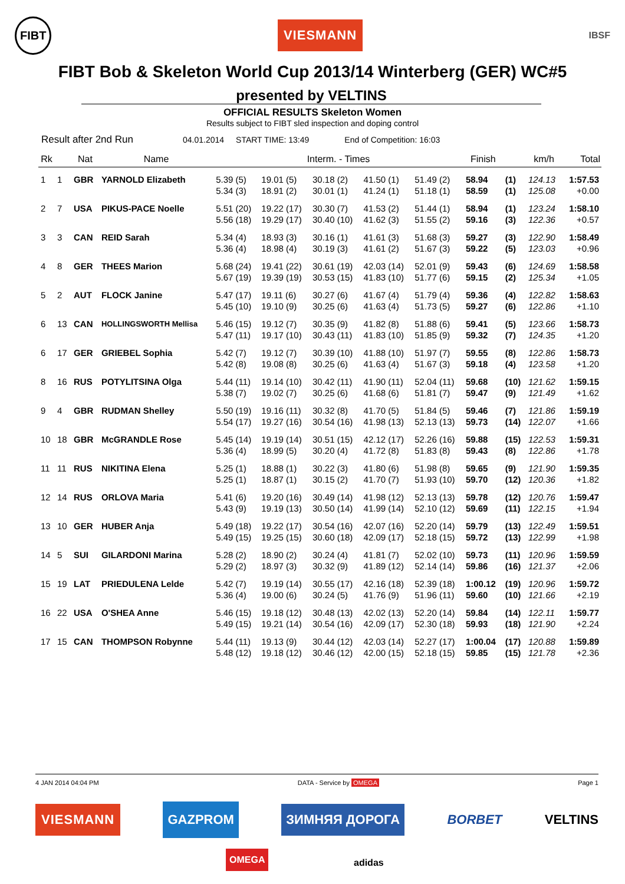FIBT VIESMANN IBSF
FIBT Bob & Skeleton World Cup 2013/14 Winterberg (GER) WC#5
presented by VELTINS
OFFICIAL RESULTS Skeleton Women
Results subject to FIBT sled inspection and doping control
Result after 2nd Run 04.01.2014 START TIME: 13:49 End of Competition: 16:03
| Rk | | Nat | Name | Interm. - Times | | | | | Finish | | km/h | Total |
| --- | --- | --- | --- | --- | --- | --- | --- | --- | --- | --- | --- | --- |
| 1 | 1 | GBR | YARNOLD Elizabeth | 5.39 (5) | 19.01 (5) | 30.18 (2) | 41.50 (1) | 51.49 (2) | 58.94 | (1) | 124.13 | 1:57.53 |
| | | | | 5.34 (3) | 18.91 (2) | 30.01 (1) | 41.24 (1) | 51.18 (1) | 58.59 | (1) | 125.08 | +0.00 |
| 2 | 7 | USA | PIKUS-PACE Noelle | 5.51 (20) | 19.22 (17) | 30.30 (7) | 41.53 (2) | 51.44 (1) | 58.94 | (1) | 123.24 | 1:58.10 |
| | | | | 5.56 (18) | 19.29 (17) | 30.40 (10) | 41.62 (3) | 51.55 (2) | 59.16 | (3) | 122.36 | +0.57 |
| 3 | 3 | CAN | REID Sarah | 5.34 (4) | 18.93 (3) | 30.16 (1) | 41.61 (3) | 51.68 (3) | 59.27 | (3) | 122.90 | 1:58.49 |
| | | | | 5.36 (4) | 18.98 (4) | 30.19 (3) | 41.61 (2) | 51.67 (3) | 59.22 | (5) | 123.03 | +0.96 |
| 4 | 8 | GER | THEES Marion | 5.68 (24) | 19.41 (22) | 30.61 (19) | 42.03 (14) | 52.01 (9) | 59.43 | (6) | 124.69 | 1:58.58 |
| | | | | 5.67 (19) | 19.39 (19) | 30.53 (15) | 41.83 (10) | 51.77 (6) | 59.15 | (2) | 125.34 | +1.05 |
| 5 | 2 | AUT | FLOCK Janine | 5.47 (17) | 19.11 (6) | 30.27 (6) | 41.67 (4) | 51.79 (4) | 59.36 | (4) | 122.82 | 1:58.63 |
| | | | | 5.45 (10) | 19.10 (9) | 30.25 (6) | 41.63 (4) | 51.73 (5) | 59.27 | (6) | 122.86 | +1.10 |
| 6 | 13 | CAN | HOLLINGSWORTH Mellisa | 5.46 (15) | 19.12 (7) | 30.35 (9) | 41.82 (8) | 51.88 (6) | 59.41 | (5) | 123.66 | 1:58.73 |
| | | | | 5.47 (11) | 19.17 (10) | 30.43 (11) | 41.83 (10) | 51.85 (9) | 59.32 | (7) | 124.35 | +1.20 |
| 6 | 17 | GER | GRIEBEL Sophia | 5.42 (7) | 19.12 (7) | 30.39 (10) | 41.88 (10) | 51.97 (7) | 59.55 | (8) | 122.86 | 1:58.73 |
| | | | | 5.42 (8) | 19.08 (8) | 30.25 (6) | 41.63 (4) | 51.67 (3) | 59.18 | (4) | 123.58 | +1.20 |
| 8 | 16 | RUS | POTYLITSINA Olga | 5.44 (11) | 19.14 (10) | 30.42 (11) | 41.90 (11) | 52.04 (11) | 59.68 | (10) | 121.62 | 1:59.15 |
| | | | | 5.38 (7) | 19.02 (7) | 30.25 (6) | 41.68 (6) | 51.81 (7) | 59.47 | (9) | 121.49 | +1.62 |
| 9 | 4 | GBR | RUDMAN Shelley | 5.50 (19) | 19.16 (11) | 30.32 (8) | 41.70 (5) | 51.84 (5) | 59.46 | (7) | 121.86 | 1:59.19 |
| | | | | 5.54 (17) | 19.27 (16) | 30.54 (16) | 41.98 (13) | 52.13 (13) | 59.73 | (14) | 122.07 | +1.66 |
| 10 | 18 | GBR | McGRANDLE Rose | 5.45 (14) | 19.19 (14) | 30.51 (15) | 42.12 (17) | 52.26 (16) | 59.88 | (15) | 122.53 | 1:59.31 |
| | | | | 5.36 (4) | 18.99 (5) | 30.20 (4) | 41.72 (8) | 51.83 (8) | 59.43 | (8) | 122.86 | +1.78 |
| 11 | 11 | RUS | NIKITINA Elena | 5.25 (1) | 18.88 (1) | 30.22 (3) | 41.80 (6) | 51.98 (8) | 59.65 | (9) | 121.90 | 1:59.35 |
| | | | | 5.25 (1) | 18.87 (1) | 30.15 (2) | 41.70 (7) | 51.93 (10) | 59.70 | (12) | 120.36 | +1.82 |
| 12 | 14 | RUS | ORLOVA Maria | 5.41 (6) | 19.20 (16) | 30.49 (14) | 41.98 (12) | 52.13 (13) | 59.78 | (12) | 120.76 | 1:59.47 |
| | | | | 5.43 (9) | 19.19 (13) | 30.50 (14) | 41.99 (14) | 52.10 (12) | 59.69 | (11) | 122.15 | +1.94 |
| 13 | 10 | GER | HUBER Anja | 5.49 (18) | 19.22 (17) | 30.54 (16) | 42.07 (16) | 52.20 (14) | 59.79 | (13) | 122.49 | 1:59.51 |
| | | | | 5.49 (15) | 19.25 (15) | 30.60 (18) | 42.09 (17) | 52.18 (15) | 59.72 | (13) | 122.99 | +1.98 |
| 14 | 5 | SUI | GILARDONI Marina | 5.28 (2) | 18.90 (2) | 30.24 (4) | 41.81 (7) | 52.02 (10) | 59.73 | (11) | 120.96 | 1:59.59 |
| | | | | 5.29 (2) | 18.97 (3) | 30.32 (9) | 41.89 (12) | 52.14 (14) | 59.86 | (16) | 121.37 | +2.06 |
| 15 | 19 | LAT | PRIEDULENA Lelde | 5.42 (7) | 19.19 (14) | 30.55 (17) | 42.16 (18) | 52.39 (18) | 1:00.12 | (19) | 120.96 | 1:59.72 |
| | | | | 5.36 (4) | 19.00 (6) | 30.24 (5) | 41.76 (9) | 51.96 (11) | 59.60 | (10) | 121.66 | +2.19 |
| 16 | 22 | USA | O'SHEA Anne | 5.46 (15) | 19.18 (12) | 30.48 (13) | 42.02 (13) | 52.20 (14) | 59.84 | (14) | 122.11 | 1:59.77 |
| | | | | 5.49 (15) | 19.21 (14) | 30.54 (16) | 42.09 (17) | 52.30 (18) | 59.93 | (18) | 121.90 | +2.24 |
| 17 | 15 | CAN | THOMPSON Robynne | 5.44 (11) | 19.13 (9) | 30.44 (12) | 42.03 (14) | 52.27 (17) | 1:00.04 | (17) | 120.88 | 1:59.89 |
| | | | | 5.48 (12) | 19.18 (12) | 30.46 (12) | 42.00 (15) | 52.18 (15) | 59.85 | (15) | 121.78 | +2.36 |
4 JAN 2014 04:04 PM DATA - Service by OMEGA Page 1
VIESMANN GAZPROM ЗИМНЯЯ ДОРОГА BORBET VELTINS
OMEGA
adidas